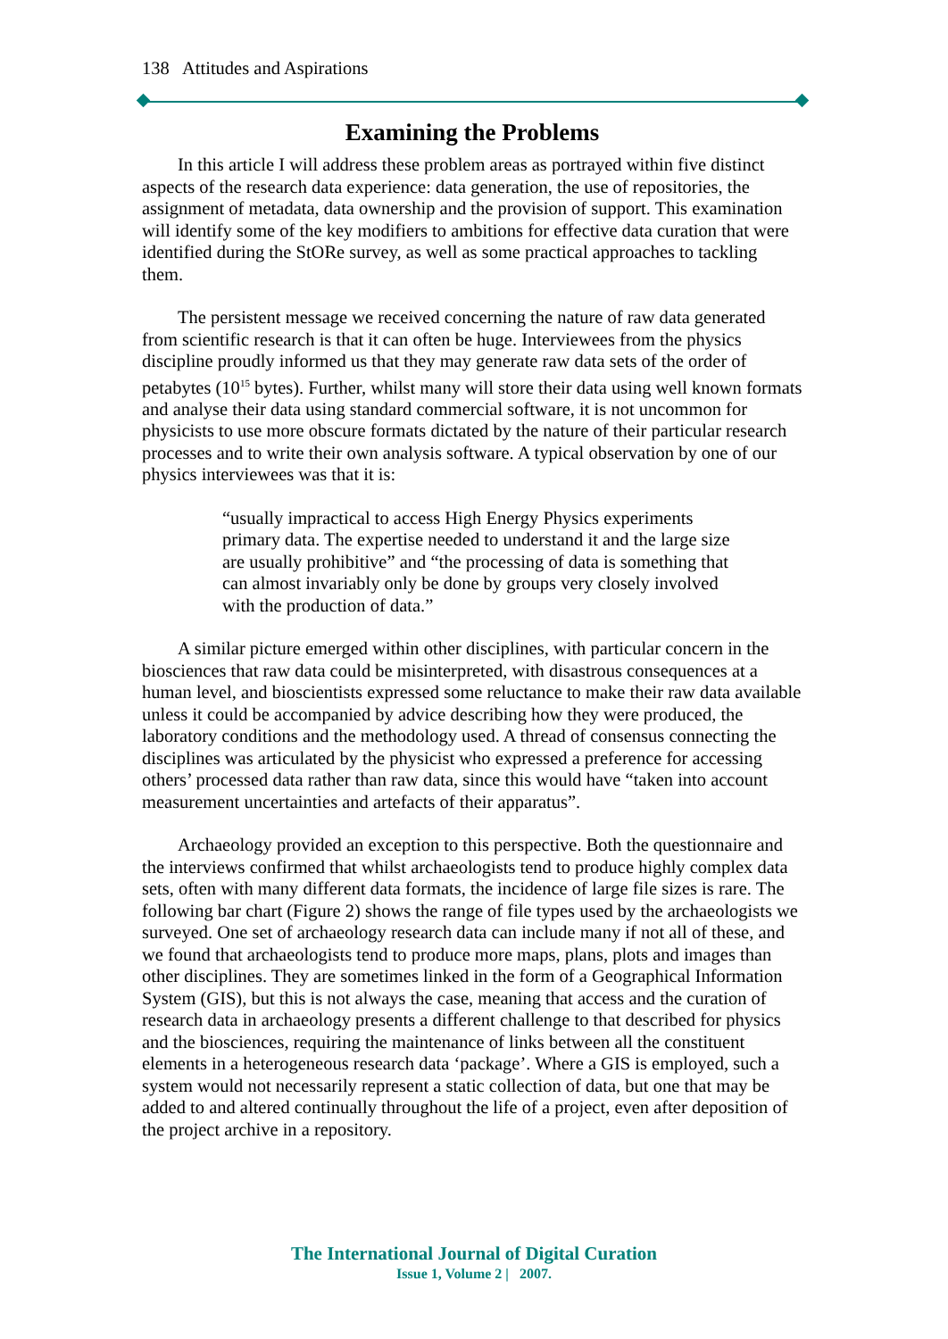138 Attitudes and Aspirations
Examining the Problems
In this article I will address these problem areas as portrayed within five distinct aspects of the research data experience: data generation, the use of repositories, the assignment of metadata, data ownership and the provision of support. This examination will identify some of the key modifiers to ambitions for effective data curation that were identified during the StORe survey, as well as some practical approaches to tackling them.
The persistent message we received concerning the nature of raw data generated from scientific research is that it can often be huge. Interviewees from the physics discipline proudly informed us that they may generate raw data sets of the order of petabytes (10<sup>15</sup> bytes). Further, whilst many will store their data using well known formats and analyse their data using standard commercial software, it is not uncommon for physicists to use more obscure formats dictated by the nature of their particular research processes and to write their own analysis software. A typical observation by one of our physics interviewees was that it is:
“usually impractical to access High Energy Physics experiments primary data. The expertise needed to understand it and the large size are usually prohibitive” and “the processing of data is something that can almost invariably only be done by groups very closely involved with the production of data.”
A similar picture emerged within other disciplines, with particular concern in the biosciences that raw data could be misinterpreted, with disastrous consequences at a human level, and bioscientists expressed some reluctance to make their raw data available unless it could be accompanied by advice describing how they were produced, the laboratory conditions and the methodology used. A thread of consensus connecting the disciplines was articulated by the physicist who expressed a preference for accessing others’ processed data rather than raw data, since this would have “taken into account measurement uncertainties and artefacts of their apparatus”.
Archaeology provided an exception to this perspective. Both the questionnaire and the interviews confirmed that whilst archaeologists tend to produce highly complex data sets, often with many different data formats, the incidence of large file sizes is rare. The following bar chart (Figure 2) shows the range of file types used by the archaeologists we surveyed. One set of archaeology research data can include many if not all of these, and we found that archaeologists tend to produce more maps, plans, plots and images than other disciplines. They are sometimes linked in the form of a Geographical Information System (GIS), but this is not always the case, meaning that access and the curation of research data in archaeology presents a different challenge to that described for physics and the biosciences, requiring the maintenance of links between all the constituent elements in a heterogeneous research data ‘package’. Where a GIS is employed, such a system would not necessarily represent a static collection of data, but one that may be added to and altered continually throughout the life of a project, even after deposition of the project archive in a repository.
The International Journal of Digital Curation
Issue 1, Volume 2 | 2007.